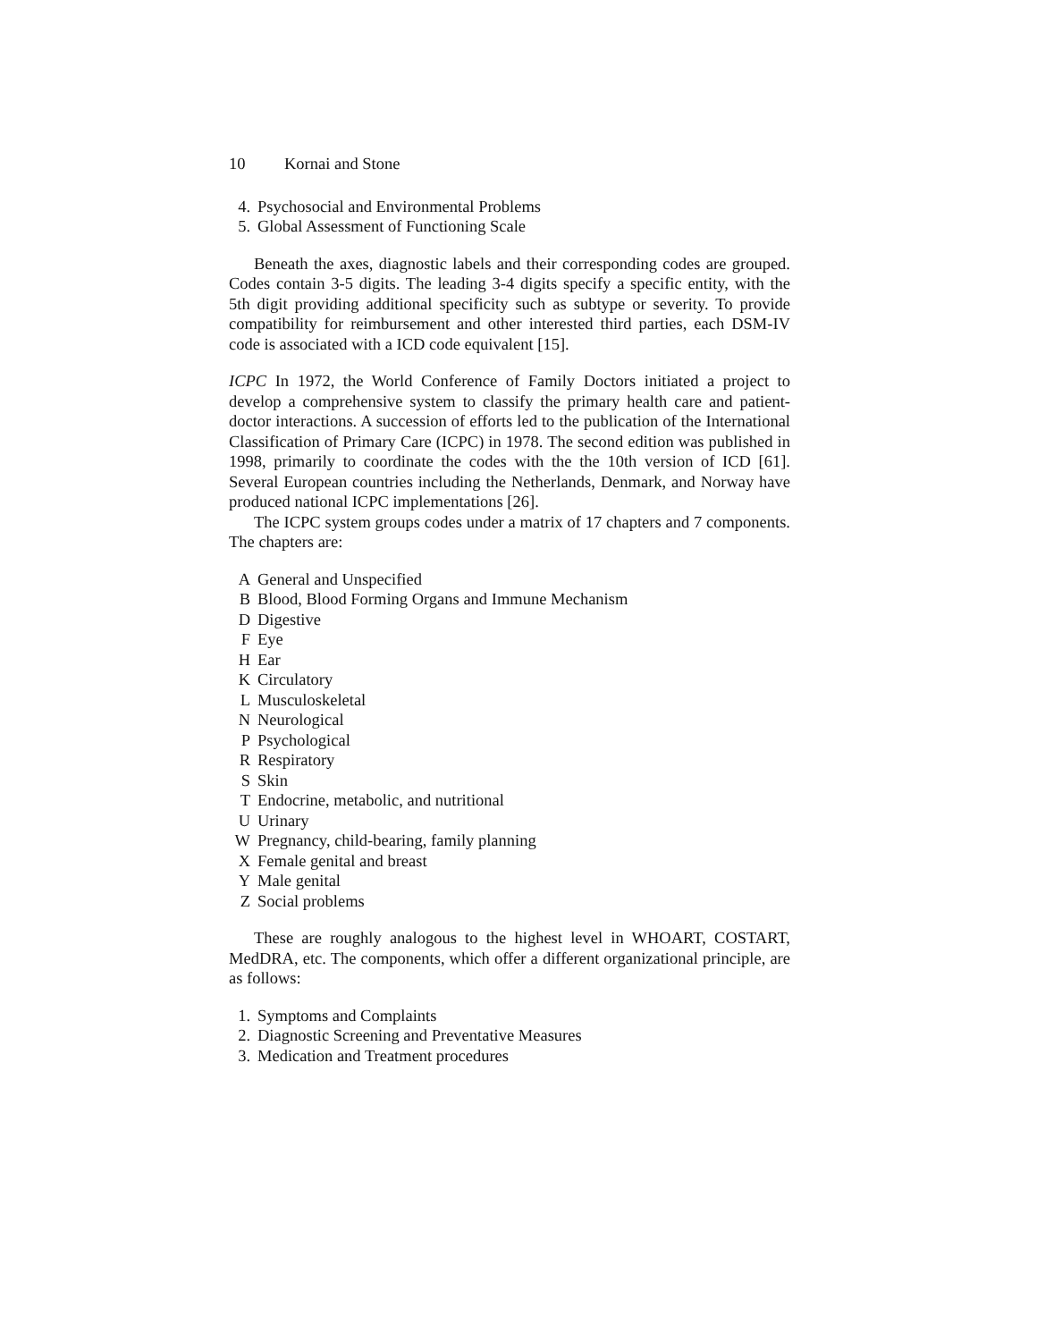10 Kornai and Stone
4. Psychosocial and Environmental Problems
5. Global Assessment of Functioning Scale
Beneath the axes, diagnostic labels and their corresponding codes are grouped. Codes contain 3-5 digits. The leading 3-4 digits specify a specific entity, with the 5th digit providing additional specificity such as subtype or severity. To provide compatibility for reimbursement and other interested third parties, each DSM-IV code is associated with a ICD code equivalent [15].
ICPC In 1972, the World Conference of Family Doctors initiated a project to develop a comprehensive system to classify the primary health care and patient-doctor interactions. A succession of efforts led to the publication of the International Classification of Primary Care (ICPC) in 1978. The second edition was published in 1998, primarily to coordinate the codes with the the 10th version of ICD [61]. Several European countries including the Netherlands, Denmark, and Norway have produced national ICPC implementations [26].
The ICPC system groups codes under a matrix of 17 chapters and 7 components. The chapters are:
A General and Unspecified
B Blood, Blood Forming Organs and Immune Mechanism
D Digestive
F Eye
H Ear
K Circulatory
L Musculoskeletal
N Neurological
P Psychological
R Respiratory
S Skin
T Endocrine, metabolic, and nutritional
U Urinary
W Pregnancy, child-bearing, family planning
X Female genital and breast
Y Male genital
Z Social problems
These are roughly analogous to the highest level in WHOART, COSTART, MedDRA, etc. The components, which offer a different organizational principle, are as follows:
1. Symptoms and Complaints
2. Diagnostic Screening and Preventative Measures
3. Medication and Treatment procedures